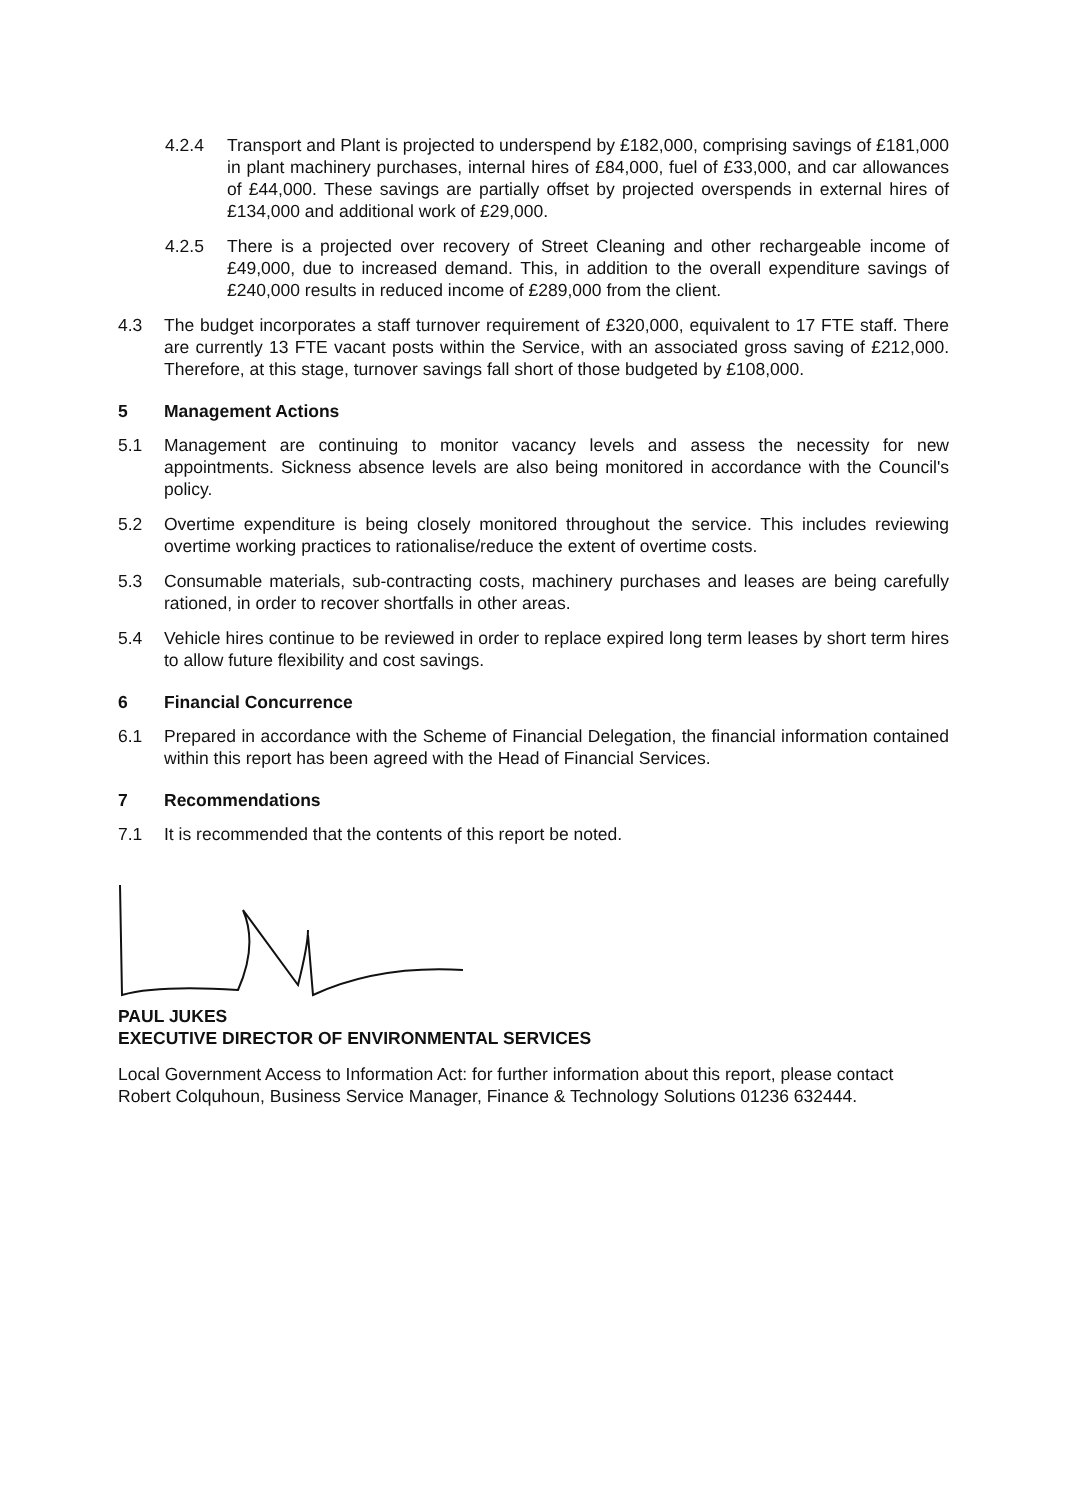4.2.4 Transport and Plant is projected to underspend by £182,000, comprising savings of £181,000 in plant machinery purchases, internal hires of £84,000, fuel of £33,000, and car allowances of £44,000. These savings are partially offset by projected overspends in external hires of £134,000 and additional work of £29,000.
4.2.5 There is a projected over recovery of Street Cleaning and other rechargeable income of £49,000, due to increased demand. This, in addition to the overall expenditure savings of £240,000 results in reduced income of £289,000 from the client.
4.3 The budget incorporates a staff turnover requirement of £320,000, equivalent to 17 FTE staff. There are currently 13 FTE vacant posts within the Service, with an associated gross saving of £212,000. Therefore, at this stage, turnover savings fall short of those budgeted by £108,000.
5 Management Actions
5.1 Management are continuing to monitor vacancy levels and assess the necessity for new appointments. Sickness absence levels are also being monitored in accordance with the Council's policy.
5.2 Overtime expenditure is being closely monitored throughout the service. This includes reviewing overtime working practices to rationalise/reduce the extent of overtime costs.
5.3 Consumable materials, sub-contracting costs, machinery purchases and leases are being carefully rationed, in order to recover shortfalls in other areas.
5.4 Vehicle hires continue to be reviewed in order to replace expired long term leases by short term hires to allow future flexibility and cost savings.
6 Financial Concurrence
6.1 Prepared in accordance with the Scheme of Financial Delegation, the financial information contained within this report has been agreed with the Head of Financial Services.
7 Recommendations
7.1 It is recommended that the contents of this report be noted.
PAUL JUKES
EXECUTIVE DIRECTOR OF ENVIRONMENTAL SERVICES
Local Government Access to Information Act: for further information about this report, please contact Robert Colquhoun, Business Service Manager, Finance & Technology Solutions 01236 632444.